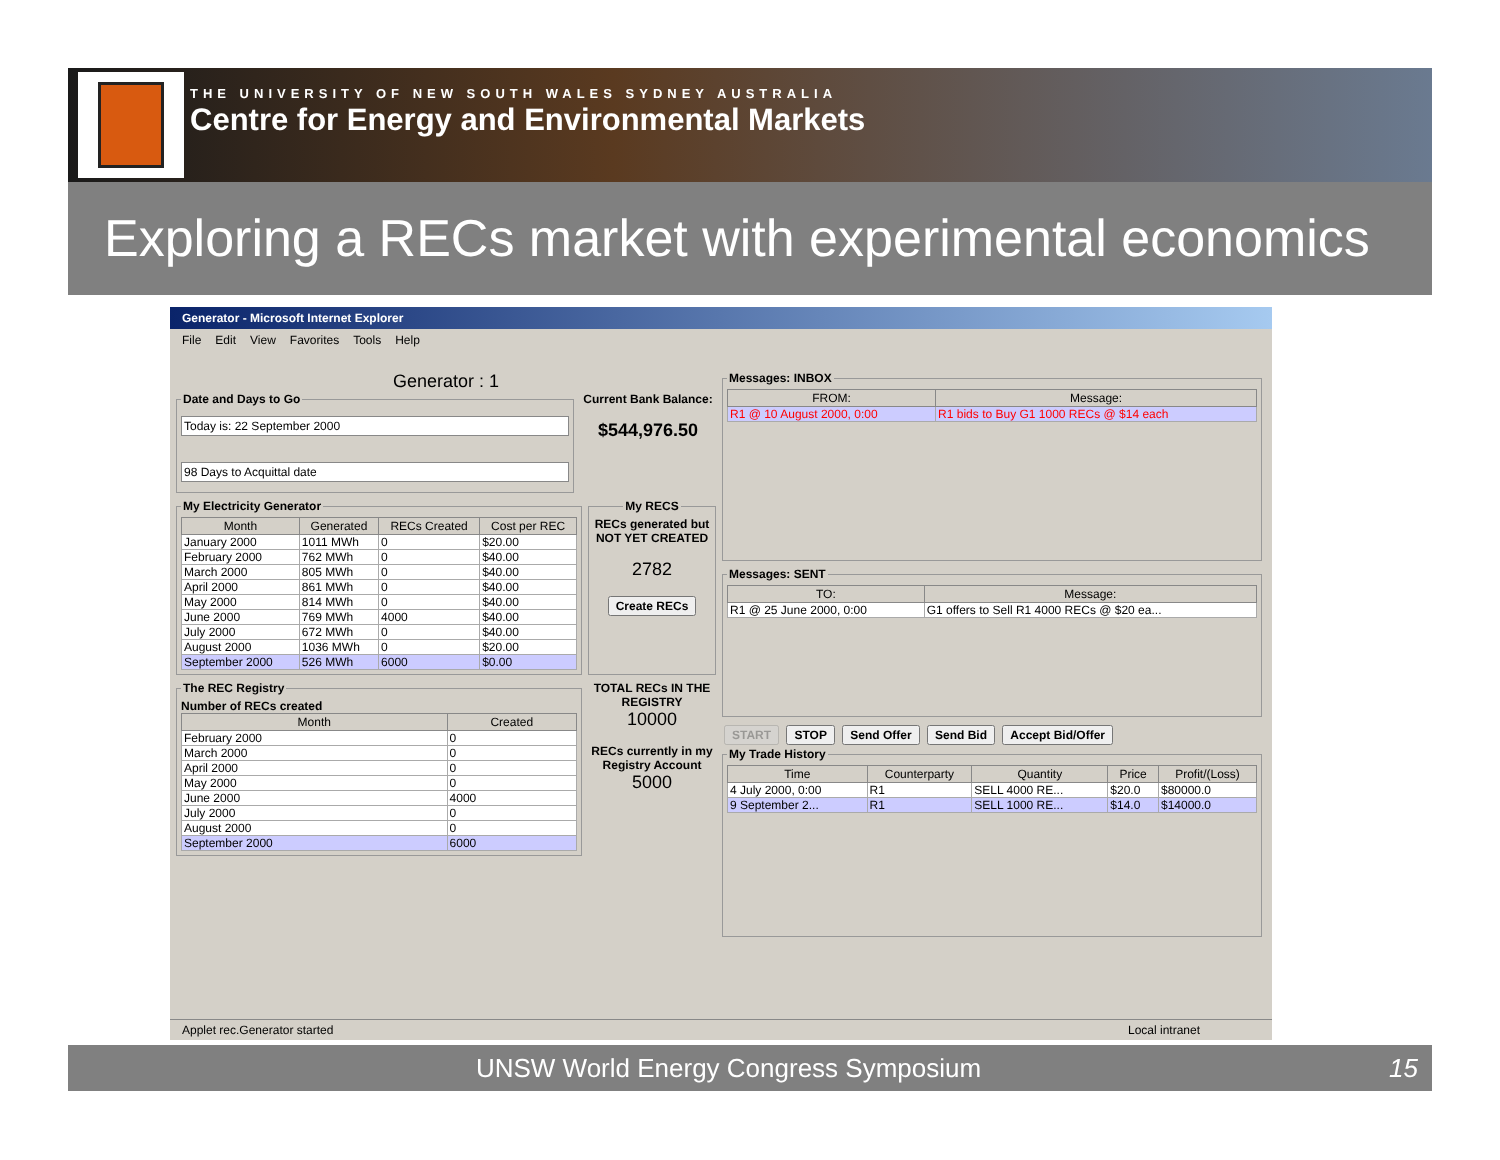THE UNIVERSITY OF NEW SOUTH WALES SYDNEY AUSTRALIA
Centre for Energy and Environmental Markets
Exploring a RECs market with experimental economics
Generator - Microsoft Internet Explorer
File Edit View Favorites Tools Help
Generator : 1
Date and Days to Go
Today is: 22 September 2000
98 Days to Acquittal date
Current Bank Balance:
$544,976.50
My Electricity Generator
| Month | Generated | RECs Created | Cost per REC |
| --- | --- | --- | --- |
| January 2000 | 1011 MWh | 0 | $20.00 |
| February 2000 | 762 MWh | 0 | $40.00 |
| March 2000 | 805 MWh | 0 | $40.00 |
| April 2000 | 861 MWh | 0 | $40.00 |
| May 2000 | 814 MWh | 0 | $40.00 |
| June 2000 | 769 MWh | 4000 | $40.00 |
| July 2000 | 672 MWh | 0 | $40.00 |
| August 2000 | 1036 MWh | 0 | $20.00 |
| September 2000 | 526 MWh | 6000 | $0.00 |
My RECSRECs generated but NOT YET CREATED
2782
Create RECs
The REC RegistryNumber of RECs created
| Month | Created |
| --- | --- |
| February 2000 | 0 |
| March 2000 | 0 |
| April 2000 | 0 |
| May 2000 | 0 |
| June 2000 | 4000 |
| July 2000 | 0 |
| August 2000 | 0 |
| September 2000 | 6000 |
TOTAL RECs IN THE REGISTRY
10000
RECs currently in my Registry Account
5000
Messages: INBOX
| FROM: | Message: |
| --- | --- |
| R1 @ 10 August 2000, 0:00 | R1 bids to Buy G1 1000 RECs @ $14 each |
Messages: SENT
| TO: | Message: |
| --- | --- |
| R1 @ 25 June 2000, 0:00 | G1 offers to Sell R1 4000 RECs @ $20 ea... |
START STOP Send Offer Send Bid Accept Bid/Offer
My Trade History
| Time | Counterparty | Quantity | Price | Profit/(Loss) |
| --- | --- | --- | --- | --- |
| 4 July 2000, 0:00 | R1 | SELL 4000 RE... | $20.0 | $80000.0 |
| 9 September 2... | R1 | SELL 1000 RE... | $14.0 | $14000.0 |
Applet rec.Generator started Local intranet
UNSW World Energy Congress Symposium 15